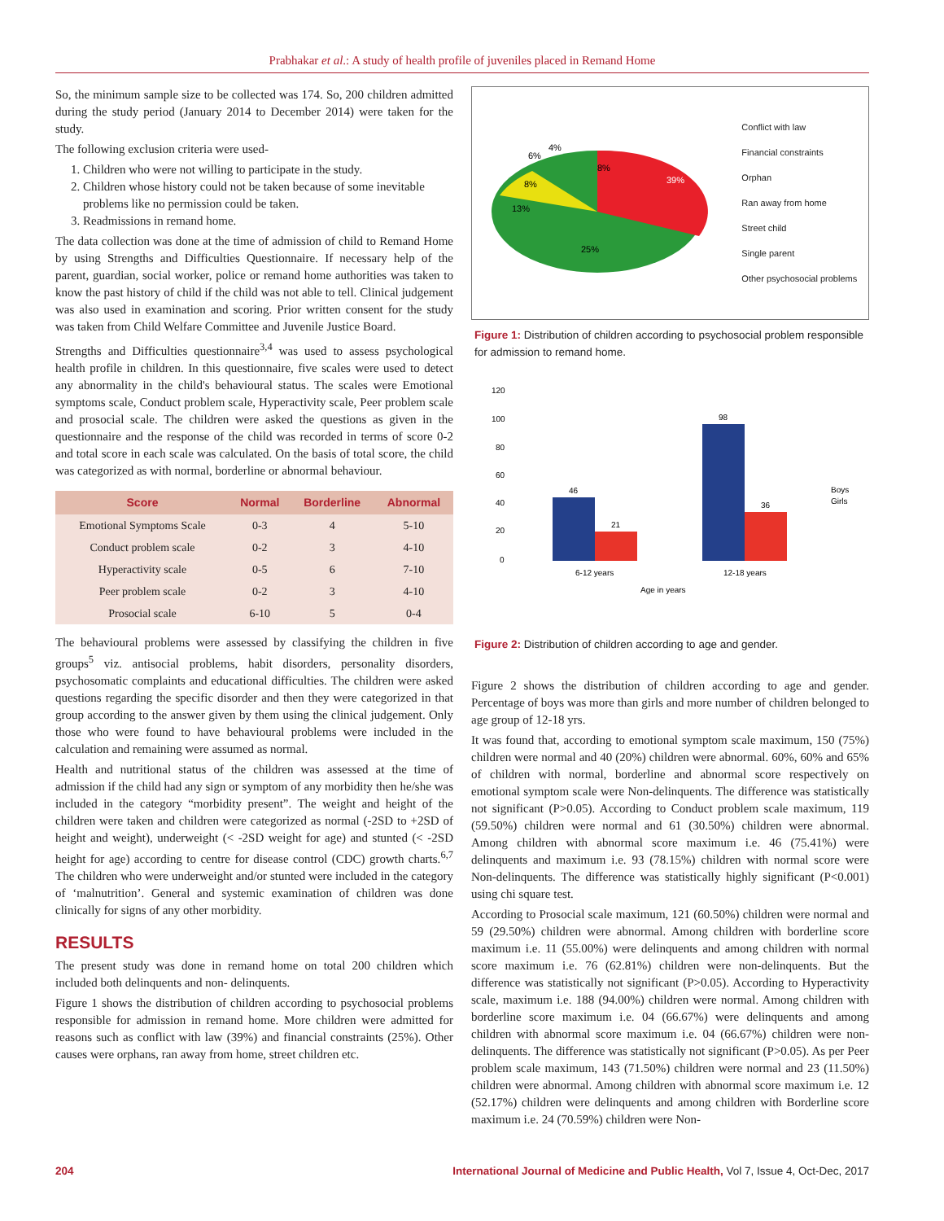Prabhakar et al.: A study of health profile of juveniles placed in Remand Home
So, the minimum sample size to be collected was 174. So, 200 children admitted during the study period (January 2014 to December 2014) were taken for the study.
The following exclusion criteria were used-
1. Children who were not willing to participate in the study.
2. Children whose history could not be taken because of some inevitable
problems like no permission could be taken.
3. Readmissions in remand home.
The data collection was done at the time of admission of child to Remand Home by using Strengths and Difficulties Questionnaire. If necessary help of the parent, guardian, social worker, police or remand home authorities was taken to know the past history of child if the child was not able to tell. Clinical judgement was also used in examination and scoring. Prior written consent for the study was taken from Child Welfare Committee and Juvenile Justice Board.
Strengths and Difficulties questionnaire<sup>3,4</sup> was used to assess psychological health profile in children. In this questionnaire, five scales were used to detect any abnormality in the child's behavioural status. The scales were Emotional symptoms scale, Conduct problem scale, Hyperactivity scale, Peer problem scale and prosocial scale. The children were asked the questions as given in the questionnaire and the response of the child was recorded in terms of score 0-2 and total score in each scale was calculated. On the basis of total score, the child was categorized as with normal, borderline or abnormal behaviour.
| Score | Normal | Borderline | Abnormal |
| --- | --- | --- | --- |
| Emotional Symptoms Scale | 0-3 | 4 | 5-10 |
| Conduct problem scale | 0-2 | 3 | 4-10 |
| Hyperactivity scale | 0-5 | 6 | 7-10 |
| Peer problem scale | 0-2 | 3 | 4-10 |
| Prosocial scale | 6-10 | 5 | 0-4 |
The behavioural problems were assessed by classifying the children in five groups<sup>5</sup> viz. antisocial problems, habit disorders, personality disorders, psychosomatic complaints and educational difficulties. The children were asked questions regarding the specific disorder and then they were categorized in that group according to the answer given by them using the clinical judgement. Only those who were found to have behavioural problems were included in the calculation and remaining were assumed as normal.
Health and nutritional status of the children was assessed at the time of admission if the child had any sign or symptom of any morbidity then he/she was included in the category “morbidity present”. The weight and height of the children were taken and children were categorized as normal (-2SD to +2SD of height and weight), underweight (< -2SD weight for age) and stunted (< -2SD height for age) according to centre for disease control (CDC) growth charts.<sup>6,7</sup> The children who were underweight and/or stunted were included in the category of ‘malnutrition’. General and systemic examination of children was done clinically for signs of any other morbidity.
RESULTS
The present study was done in remand home on total 200 children which included both delinquents and non- delinquents.
Figure 1 shows the distribution of children according to psychosocial problems responsible for admission in remand home. More children were admitted for reasons such as conflict with law (39%) and financial constraints (25%). Other causes were orphans, ran away from home, street children etc.
39%
25%
13%
8%
8%
6%
4%
Conflict with law
Financial constraints
Orphan
Ran away from home
Street child
Single parent
Other psychosocial problems
Figure 1: Distribution of children according to psychosocial problem responsible for admission to remand home.
120
100
80
60
40
20
0
46
21
98
36
6-12 years
12-18 years
Age in years
Boys
Girls
Figure 2: Distribution of children according to age and gender.
Figure 2 shows the distribution of children according to age and gender. Percentage of boys was more than girls and more number of children belonged to age group of 12-18 yrs.
It was found that, according to emotional symptom scale maximum, 150 (75%) children were normal and 40 (20%) children were abnormal. 60%, 60% and 65% of children with normal, borderline and abnormal score respectively on emotional symptom scale were Non-delinquents. The difference was statistically not significant (P>0.05). According to Conduct problem scale maximum, 119 (59.50%) children were normal and 61 (30.50%) children were abnormal. Among children with abnormal score maximum i.e. 46 (75.41%) were delinquents and maximum i.e. 93 (78.15%) children with normal score were Non-delinquents. The difference was statistically highly significant (P<0.001) using chi square test.
According to Prosocial scale maximum, 121 (60.50%) children were normal and 59 (29.50%) children were abnormal. Among children with borderline score maximum i.e. 11 (55.00%) were delinquents and among children with normal score maximum i.e. 76 (62.81%) children were non-delinquents. But the difference was statistically not significant (P>0.05). According to Hyperactivity scale, maximum i.e. 188 (94.00%) children were normal. Among children with borderline score maximum i.e. 04 (66.67%) were delinquents and among children with abnormal score maximum i.e. 04 (66.67%) children were non-delinquents. The difference was statistically not significant (P>0.05). As per Peer problem scale maximum, 143 (71.50%) children were normal and 23 (11.50%) children were abnormal. Among children with abnormal score maximum i.e. 12 (52.17%) children were delinquents and among children with Borderline score maximum i.e. 24 (70.59%) children were Non-
204 International Journal of Medicine and Public Health, Vol 7, Issue 4, Oct-Dec, 2017